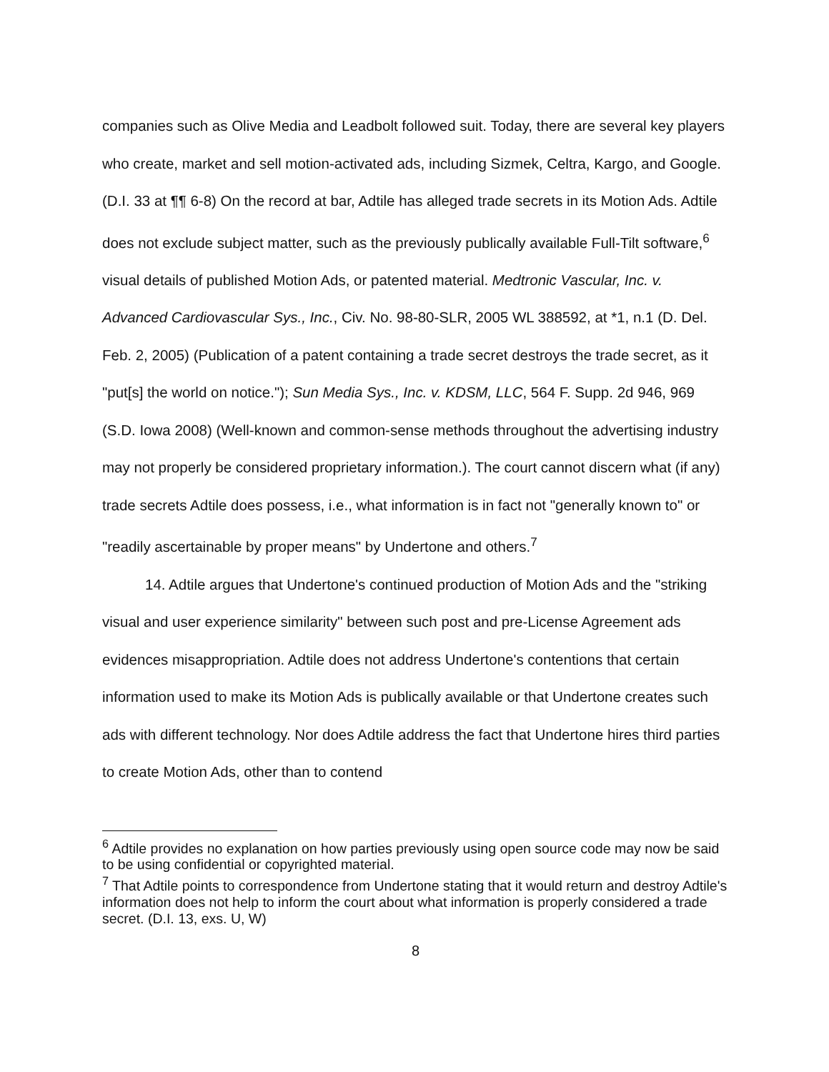companies such as Olive Media and Leadbolt followed suit. Today, there are several key players who create, market and sell motion-activated ads, including Sizmek, Celtra, Kargo, and Google. (D.I. 33 at ¶¶ 6-8) On the record at bar, Adtile has alleged trade secrets in its Motion Ads. Adtile does not exclude subject matter, such as the previously publically available Full-Tilt software,<sup>6</sup> visual details of published Motion Ads, or patented material. Medtronic Vascular, Inc. v. Advanced Cardiovascular Sys., Inc., Civ. No. 98-80-SLR, 2005 WL 388592, at *1, n.1 (D. Del. Feb. 2, 2005) (Publication of a patent containing a trade secret destroys the trade secret, as it "put[s] the world on notice."); Sun Media Sys., Inc. v. KDSM, LLC, 564 F. Supp. 2d 946, 969 (S.D. Iowa 2008) (Well-known and common-sense methods throughout the advertising industry may not properly be considered proprietary information.). The court cannot discern what (if any) trade secrets Adtile does possess, i.e., what information is in fact not "generally known to" or "readily ascertainable by proper means" by Undertone and others.<sup>7</sup>
14. Adtile argues that Undertone's continued production of Motion Ads and the "striking visual and user experience similarity" between such post and pre-License Agreement ads evidences misappropriation. Adtile does not address Undertone's contentions that certain information used to make its Motion Ads is publically available or that Undertone creates such ads with different technology. Nor does Adtile address the fact that Undertone hires third parties to create Motion Ads, other than to contend
<sup>6</sup> Adtile provides no explanation on how parties previously using open source code may now be said to be using confidential or copyrighted material.
<sup>7</sup> That Adtile points to correspondence from Undertone stating that it would return and destroy Adtile's information does not help to inform the court about what information is properly considered a trade secret. (D.I. 13, exs. U, W)
8